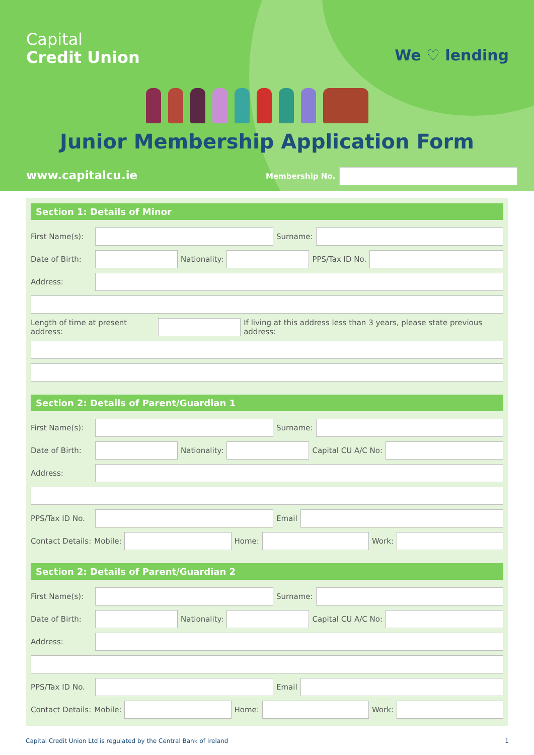Capital
Credit Union
We ♡ lending
Junior Membership Application Form
www.capitalcu.ie Membership No.
Section 1: Details of Minor
First Name(s):
Surname:
Date of Birth:
Nationality: PPS/Tax ID No.
Address:
Length of time at present address:
If living at this address less than 3 years, please state previous address:
Section 2: Details of Parent/Guardian 1
First Name(s):
Surname:
Date of Birth:
Nationality: Capital CU A/C No:
Address:
PPS/Tax ID No.
Email
Contact Details: Mobile: Home: Work:
Section 2: Details of Parent/Guardian 2
First Name(s):
Surname:
Date of Birth:
Nationality: Capital CU A/C No:
Address:
PPS/Tax ID No.
Email
Contact Details: Mobile: Home: Work:
Capital Credit Union Ltd is regulated by the Central Bank of Ireland 1